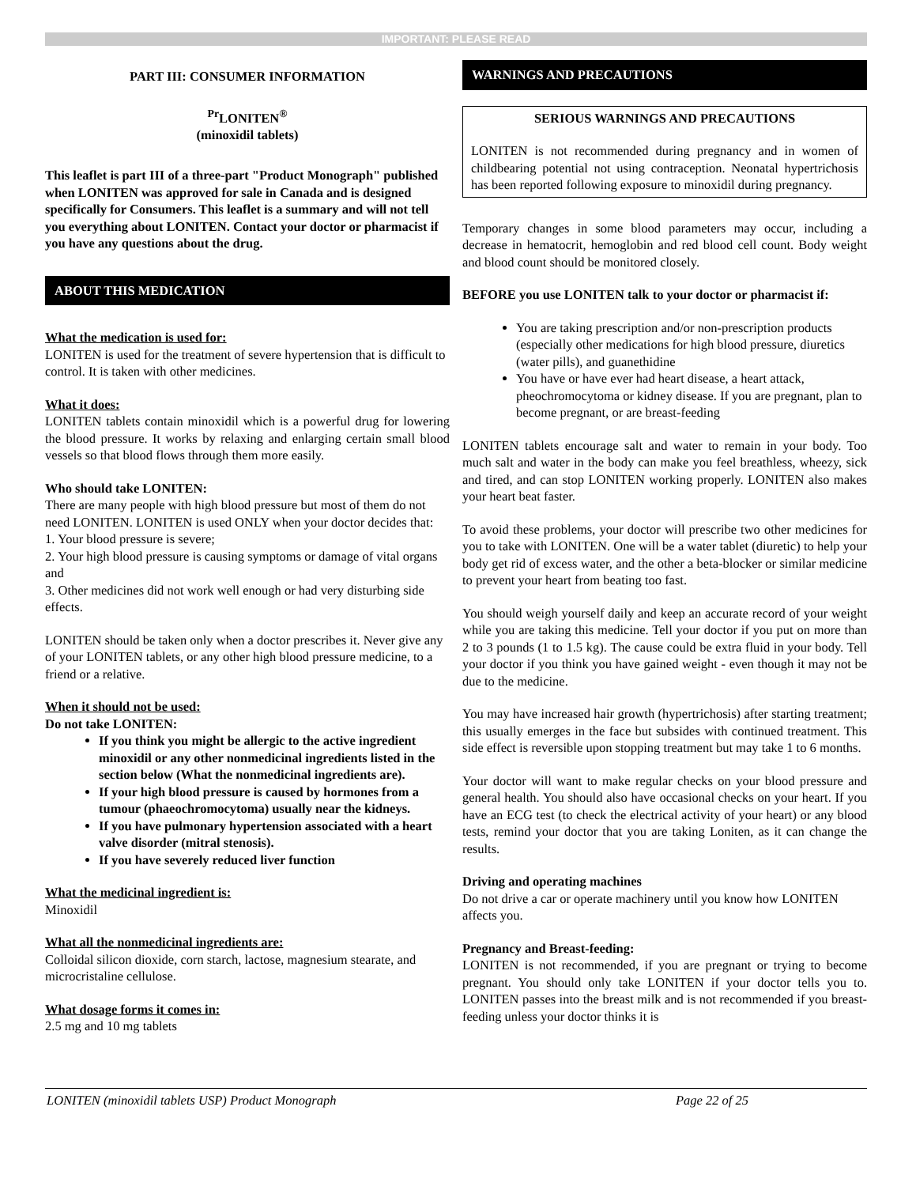IMPORTANT: PLEASE READ
PART III: CONSUMER INFORMATION
<sup>Pr</sup>LONITEN<sup>®</sup>
(minoxidil tablets)
This leaflet is part III of a three-part "Product Monograph" published when LONITEN was approved for sale in Canada and is designed specifically for Consumers. This leaflet is a summary and will not tell you everything about LONITEN. Contact your doctor or pharmacist if you have any questions about the drug.
ABOUT THIS MEDICATION
What the medication is used for:
LONITEN is used for the treatment of severe hypertension that is difficult to control. It is taken with other medicines.
What it does:
LONITEN tablets contain minoxidil which is a powerful drug for lowering the blood pressure. It works by relaxing and enlarging certain small blood vessels so that blood flows through them more easily.
Who should take LONITEN:
There are many people with high blood pressure but most of them do not need LONITEN. LONITEN is used ONLY when your doctor decides that:
1. Your blood pressure is severe;
2. Your high blood pressure is causing symptoms or damage of vital organs and
3. Other medicines did not work well enough or had very disturbing side effects.
LONITEN should be taken only when a doctor prescribes it. Never give any of your LONITEN tablets, or any other high blood pressure medicine, to a friend or a relative.
When it should not be used:
Do not take LONITEN:
If you think you might be allergic to the active ingredient minoxidil or any other nonmedicinal ingredients listed in the section below (What the nonmedicinal ingredients are).
If your high blood pressure is caused by hormones from a tumour (phaeochromocytoma) usually near the kidneys.
If you have pulmonary hypertension associated with a heart valve disorder (mitral stenosis).
If you have severely reduced liver function
What the medicinal ingredient is:
Minoxidil
What all the nonmedicinal ingredients are:
Colloidal silicon dioxide, corn starch, lactose, magnesium stearate, and microcristaline cellulose.
What dosage forms it comes in:
2.5 mg and 10 mg tablets
WARNINGS AND PRECAUTIONS
SERIOUS WARNINGS AND PRECAUTIONS
LONITEN is not recommended during pregnancy and in women of childbearing potential not using contraception. Neonatal hypertrichosis has been reported following exposure to minoxidil during pregnancy.
Temporary changes in some blood parameters may occur, including a decrease in hematocrit, hemoglobin and red blood cell count. Body weight and blood count should be monitored closely.
BEFORE you use LONITEN talk to your doctor or pharmacist if:
You are taking prescription and/or non-prescription products (especially other medications for high blood pressure, diuretics (water pills), and guanethidine
You have or have ever had heart disease, a heart attack, pheochromocytoma or kidney disease. If you are pregnant, plan to become pregnant, or are breast-feeding
LONITEN tablets encourage salt and water to remain in your body. Too much salt and water in the body can make you feel breathless, wheezy, sick and tired, and can stop LONITEN working properly. LONITEN also makes your heart beat faster.
To avoid these problems, your doctor will prescribe two other medicines for you to take with LONITEN. One will be a water tablet (diuretic) to help your body get rid of excess water, and the other a beta-blocker or similar medicine to prevent your heart from beating too fast.
You should weigh yourself daily and keep an accurate record of your weight while you are taking this medicine. Tell your doctor if you put on more than 2 to 3 pounds (1 to 1.5 kg). The cause could be extra fluid in your body. Tell your doctor if you think you have gained weight - even though it may not be due to the medicine.
You may have increased hair growth (hypertrichosis) after starting treatment; this usually emerges in the face but subsides with continued treatment. This side effect is reversible upon stopping treatment but may take 1 to 6 months.
Your doctor will want to make regular checks on your blood pressure and general health. You should also have occasional checks on your heart. If you have an ECG test (to check the electrical activity of your heart) or any blood tests, remind your doctor that you are taking Loniten, as it can change the results.
Driving and operating machines
Do not drive a car or operate machinery until you know how LONITEN affects you.
Pregnancy and Breast-feeding:
LONITEN is not recommended, if you are pregnant or trying to become pregnant. You should only take LONITEN if your doctor tells you to. LONITEN passes into the breast milk and is not recommended if you breast-feeding unless your doctor thinks it is
LONITEN (minoxidil tablets USP) Product Monograph Page 22 of 25